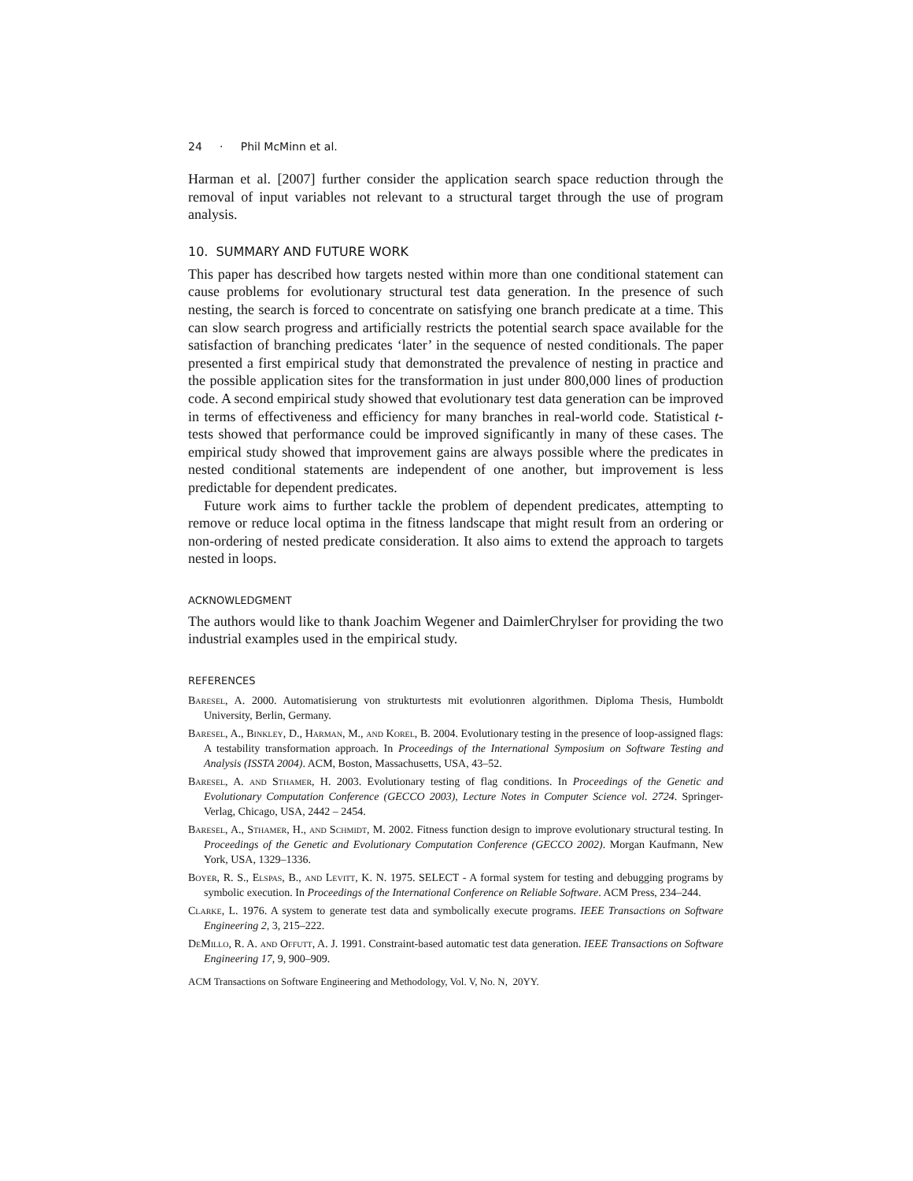24 · Phil McMinn et al.
Harman et al. [2007] further consider the application search space reduction through the removal of input variables not relevant to a structural target through the use of program analysis.
10. SUMMARY AND FUTURE WORK
This paper has described how targets nested within more than one conditional statement can cause problems for evolutionary structural test data generation. In the presence of such nesting, the search is forced to concentrate on satisfying one branch predicate at a time. This can slow search progress and artificially restricts the potential search space available for the satisfaction of branching predicates ‘later’ in the sequence of nested conditionals. The paper presented a first empirical study that demonstrated the prevalence of nesting in practice and the possible application sites for the transformation in just under 800,000 lines of production code. A second empirical study showed that evolutionary test data generation can be improved in terms of effectiveness and efficiency for many branches in real-world code. Statistical t-tests showed that performance could be improved significantly in many of these cases. The empirical study showed that improvement gains are always possible where the predicates in nested conditional statements are independent of one another, but improvement is less predictable for dependent predicates.
Future work aims to further tackle the problem of dependent predicates, attempting to remove or reduce local optima in the fitness landscape that might result from an ordering or non-ordering of nested predicate consideration. It also aims to extend the approach to targets nested in loops.
ACKNOWLEDGMENT
The authors would like to thank Joachim Wegener and DaimlerChrylser for providing the two industrial examples used in the empirical study.
REFERENCES
Baresel, A. 2000. Automatisierung von strukturtests mit evolutionren algorithmen. Diploma Thesis, Humboldt University, Berlin, Germany.
Baresel, A., Binkley, D., Harman, M., and Korel, B. 2004. Evolutionary testing in the presence of loop-assigned flags: A testability transformation approach. In Proceedings of the International Symposium on Software Testing and Analysis (ISSTA 2004). ACM, Boston, Massachusetts, USA, 43–52.
Baresel, A. and Sthamer, H. 2003. Evolutionary testing of flag conditions. In Proceedings of the Genetic and Evolutionary Computation Conference (GECCO 2003), Lecture Notes in Computer Science vol. 2724. Springer-Verlag, Chicago, USA, 2442 – 2454.
Baresel, A., Sthamer, H., and Schmidt, M. 2002. Fitness function design to improve evolutionary structural testing. In Proceedings of the Genetic and Evolutionary Computation Conference (GECCO 2002). Morgan Kaufmann, New York, USA, 1329–1336.
Boyer, R. S., Elspas, B., and Levitt, K. N. 1975. SELECT - A formal system for testing and debugging programs by symbolic execution. In Proceedings of the International Conference on Reliable Software. ACM Press, 234–244.
Clarke, L. 1976. A system to generate test data and symbolically execute programs. IEEE Transactions on Software Engineering 2, 3, 215–222.
DeMillo, R. A. and Offutt, A. J. 1991. Constraint-based automatic test data generation. IEEE Transactions on Software Engineering 17, 9, 900–909.
ACM Transactions on Software Engineering and Methodology, Vol. V, No. N, 20YY.